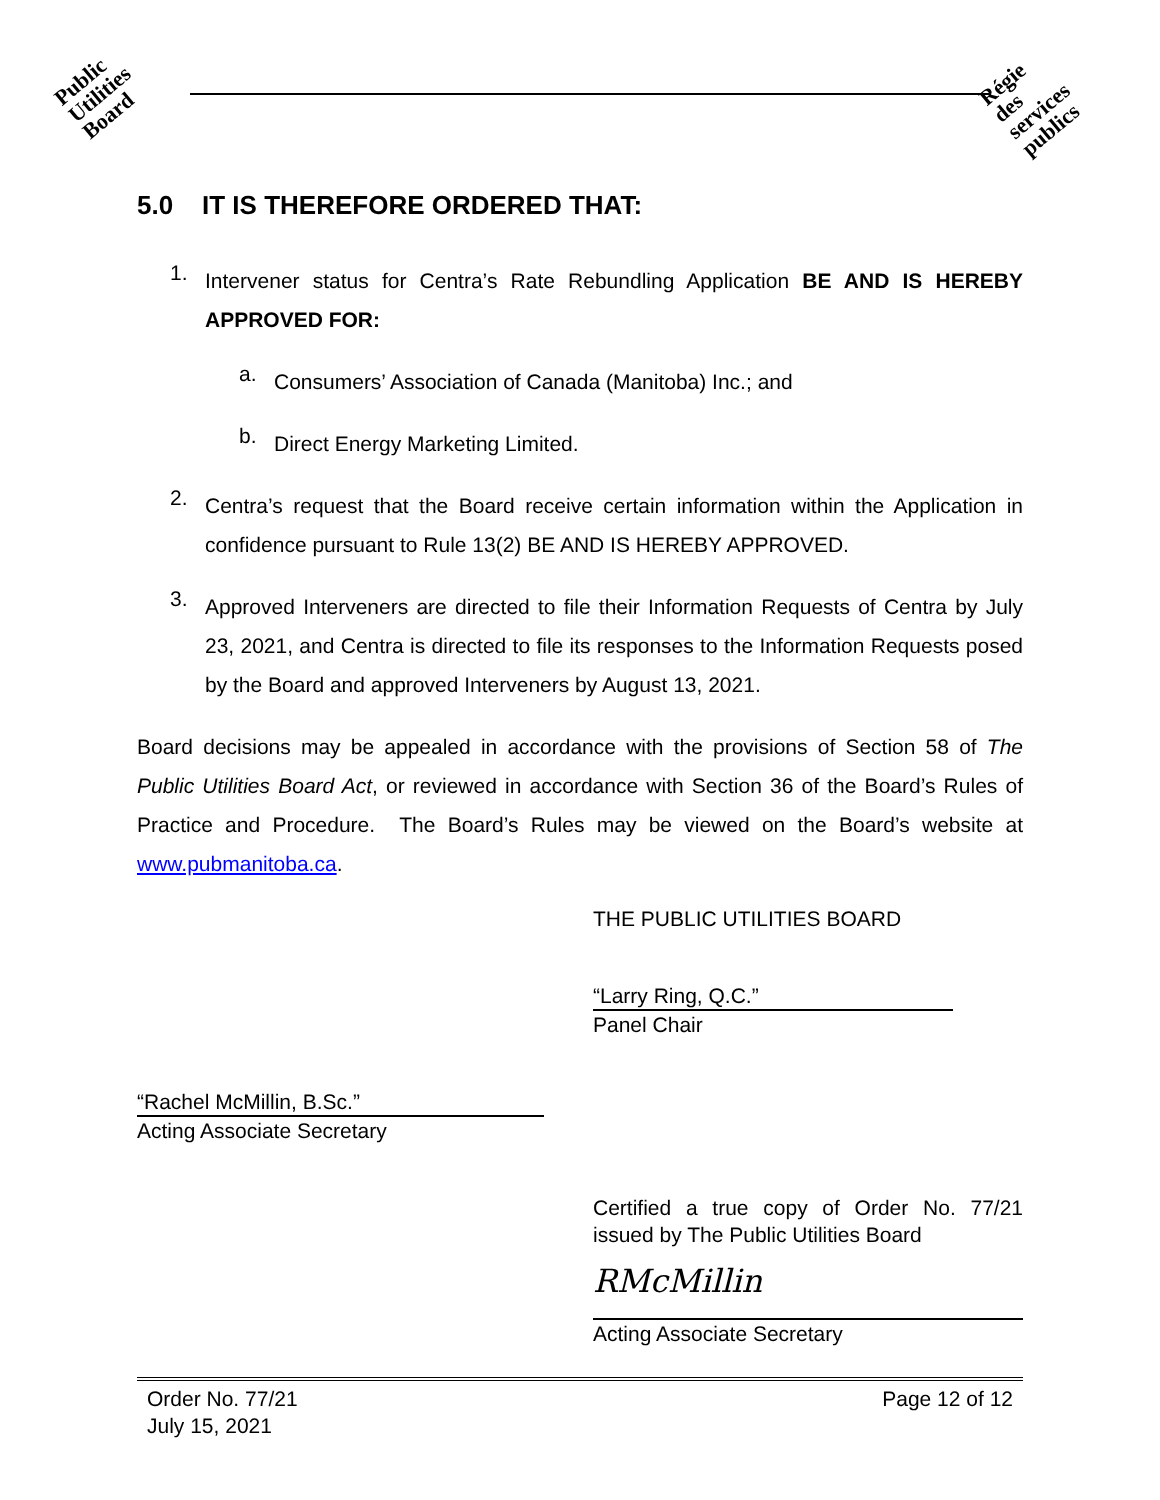Public
Utilities
Board
Régie
des
services
publics
5.0 IT IS THEREFORE ORDERED THAT:
1.
Intervener status for Centra’s Rate Rebundling Application BE AND IS HEREBY APPROVED FOR:
a.
Consumers’ Association of Canada (Manitoba) Inc.; and
b.
Direct Energy Marketing Limited.
2.
Centra’s request that the Board receive certain information within the Application in confidence pursuant to Rule 13(2) BE AND IS HEREBY APPROVED.
3.
Approved Interveners are directed to file their Information Requests of Centra by July 23, 2021, and Centra is directed to file its responses to the Information Requests posed by the Board and approved Interveners by August 13, 2021.
Board decisions may be appealed in accordance with the provisions of Section 58 of The Public Utilities Board Act, or reviewed in accordance with Section 36 of the Board’s Rules of Practice and Procedure. The Board’s Rules may be viewed on the Board’s website at www.pubmanitoba.ca.
THE PUBLIC UTILITIES BOARD
“Larry Ring, Q.C.”
Panel Chair
“Rachel McMillin, B.Sc.”
Acting Associate Secretary
Certified a true copy of Order No. 77/21 issued by The Public Utilities Board
RMcMillin
Acting Associate Secretary
Order No. 77/21
July 15, 2021
Page 12 of 12